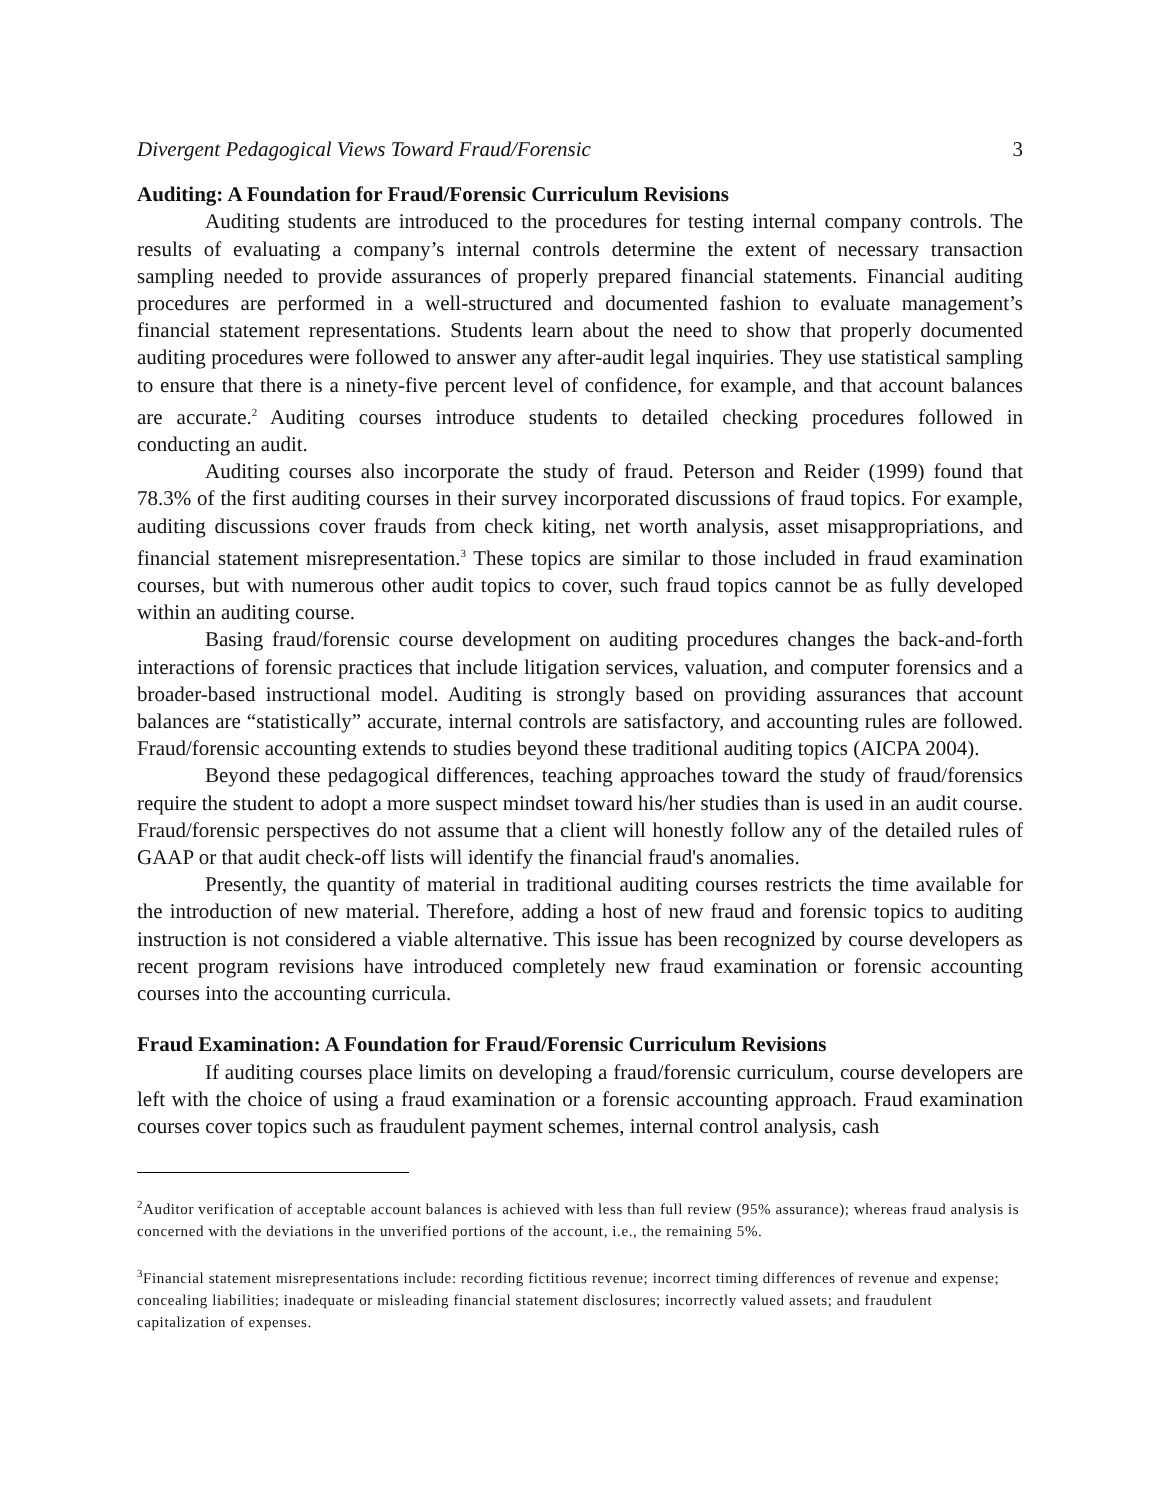Divergent Pedagogical Views Toward Fraud/Forensic 3
Auditing: A Foundation for Fraud/Forensic Curriculum Revisions
Auditing students are introduced to the procedures for testing internal company controls. The results of evaluating a company’s internal controls determine the extent of necessary transaction sampling needed to provide assurances of properly prepared financial statements. Financial auditing procedures are performed in a well-structured and documented fashion to evaluate management’s financial statement representations. Students learn about the need to show that properly documented auditing procedures were followed to answer any after-audit legal inquiries. They use statistical sampling to ensure that there is a ninety-five percent level of confidence, for example, and that account balances are accurate.<sup>2</sup> Auditing courses introduce students to detailed checking procedures followed in conducting an audit.
Auditing courses also incorporate the study of fraud. Peterson and Reider (1999) found that 78.3% of the first auditing courses in their survey incorporated discussions of fraud topics. For example, auditing discussions cover frauds from check kiting, net worth analysis, asset misappropriations, and financial statement misrepresentation.<sup>3</sup> These topics are similar to those included in fraud examination courses, but with numerous other audit topics to cover, such fraud topics cannot be as fully developed within an auditing course.
Basing fraud/forensic course development on auditing procedures changes the back-and-forth interactions of forensic practices that include litigation services, valuation, and computer forensics and a broader-based instructional model. Auditing is strongly based on providing assurances that account balances are “statistically” accurate, internal controls are satisfactory, and accounting rules are followed. Fraud/forensic accounting extends to studies beyond these traditional auditing topics (AICPA 2004).
Beyond these pedagogical differences, teaching approaches toward the study of fraud/forensics require the student to adopt a more suspect mindset toward his/her studies than is used in an audit course. Fraud/forensic perspectives do not assume that a client will honestly follow any of the detailed rules of GAAP or that audit check-off lists will identify the financial fraud's anomalies.
Presently, the quantity of material in traditional auditing courses restricts the time available for the introduction of new material. Therefore, adding a host of new fraud and forensic topics to auditing instruction is not considered a viable alternative. This issue has been recognized by course developers as recent program revisions have introduced completely new fraud examination or forensic accounting courses into the accounting curricula.
Fraud Examination: A Foundation for Fraud/Forensic Curriculum Revisions
If auditing courses place limits on developing a fraud/forensic curriculum, course developers are left with the choice of using a fraud examination or a forensic accounting approach. Fraud examination courses cover topics such as fraudulent payment schemes, internal control analysis, cash
<sup>2</sup> Auditor verification of acceptable account balances is achieved with less than full review (95% assurance); whereas fraud analysis is concerned with the deviations in the unverified portions of the account, i.e., the remaining 5%.
<sup>3</sup> Financial statement misrepresentations include: recording fictitious revenue; incorrect timing differences of revenue and expense; concealing liabilities; inadequate or misleading financial statement disclosures; incorrectly valued assets; and fraudulent capitalization of expenses.